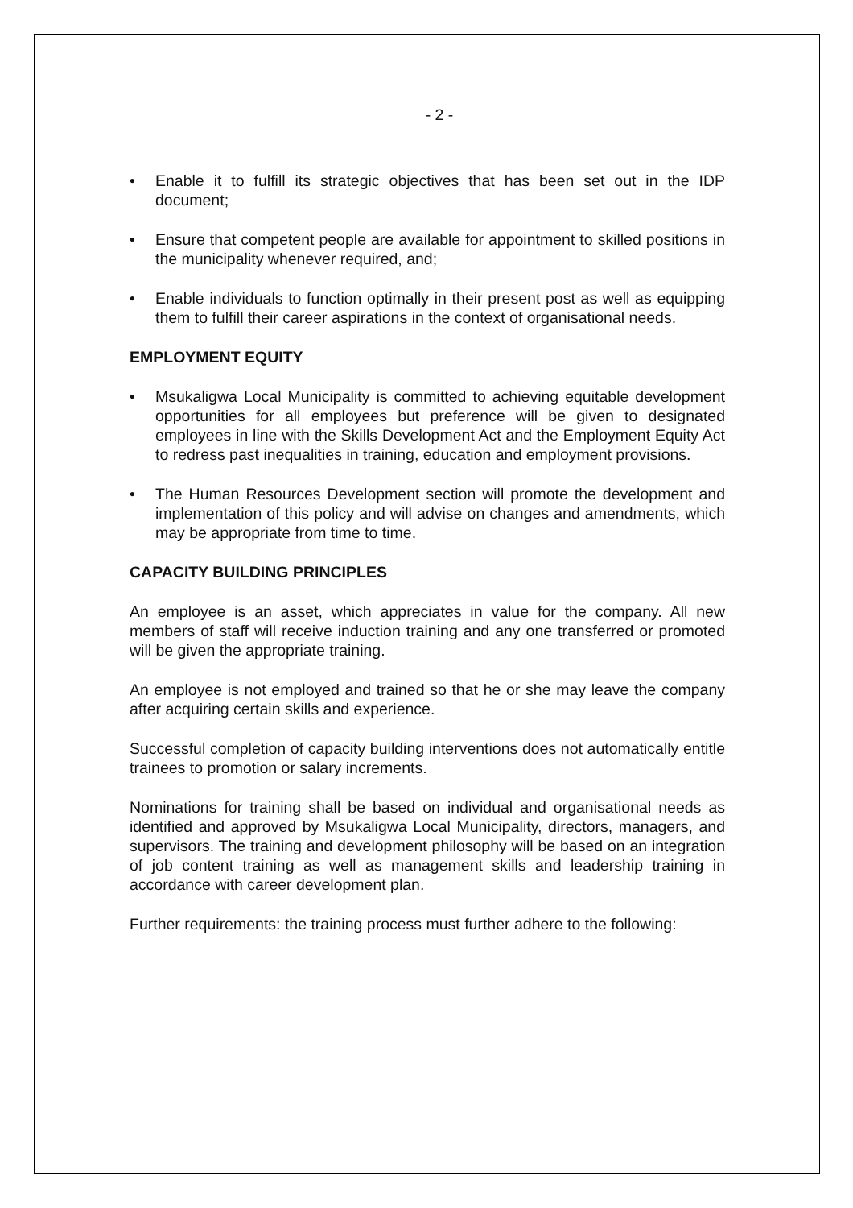- 2 -
• Enable it to fulfill its strategic objectives that has been set out in the IDP document;
• Ensure that competent people are available for appointment to skilled positions in the municipality whenever required, and;
• Enable individuals to function optimally in their present post as well as equipping them to fulfill their career aspirations in the context of organisational needs.
EMPLOYMENT EQUITY
• Msukaligwa Local Municipality is committed to achieving equitable development opportunities for all employees but preference will be given to designated employees in line with the Skills Development Act and the Employment Equity Act to redress past inequalities in training, education and employment provisions.
• The Human Resources Development section will promote the development and implementation of this policy and will advise on changes and amendments, which may be appropriate from time to time.
CAPACITY BUILDING PRINCIPLES
An employee is an asset, which appreciates in value for the company. All new members of staff will receive induction training and any one transferred or promoted will be given the appropriate training.
An employee is not employed and trained so that he or she may leave the company after acquiring certain skills and experience.
Successful completion of capacity building interventions does not automatically entitle trainees to promotion or salary increments.
Nominations for training shall be based on individual and organisational needs as identified and approved by Msukaligwa Local Municipality, directors, managers, and supervisors. The training and development philosophy will be based on an integration of job content training as well as management skills and leadership training in accordance with career development plan.
Further requirements: the training process must further adhere to the following: